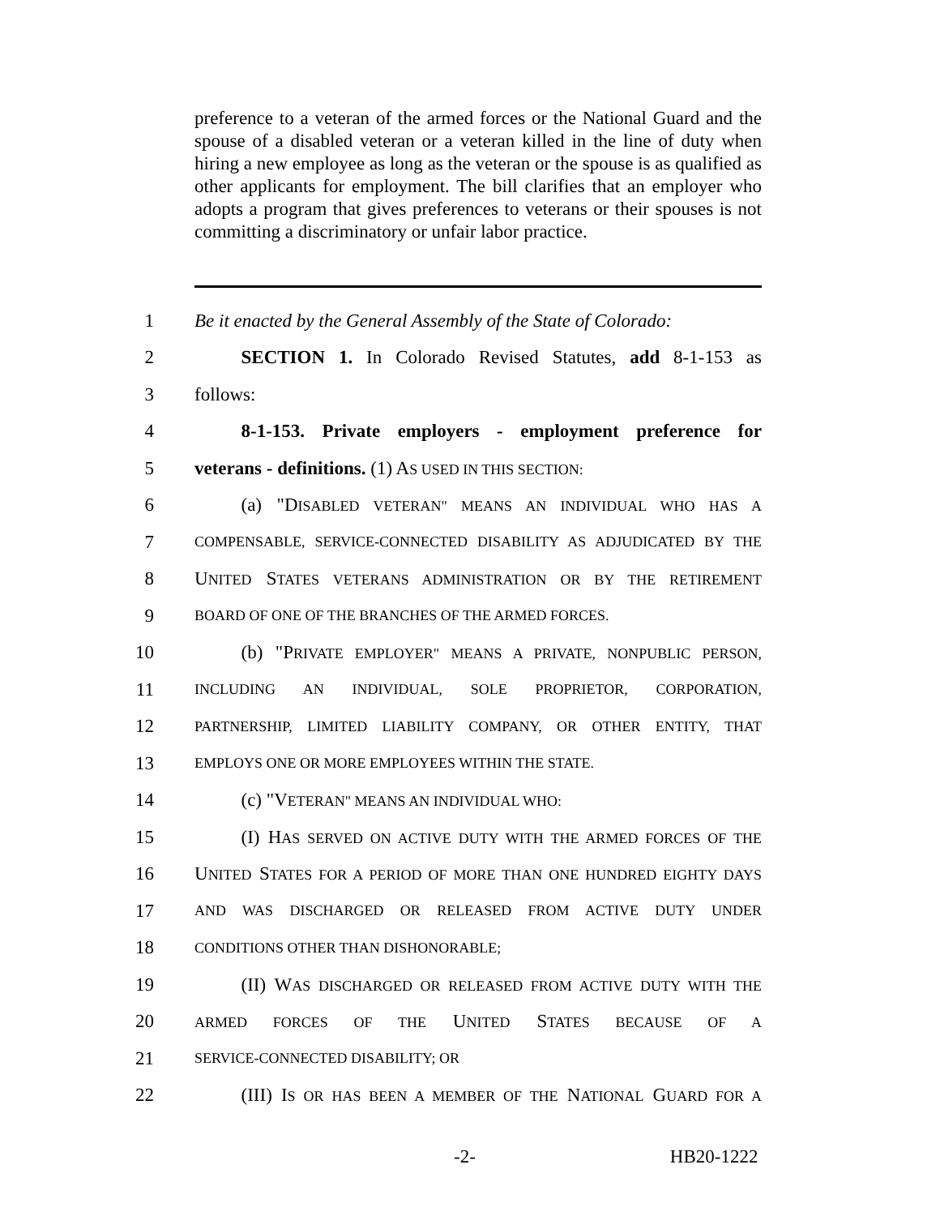preference to a veteran of the armed forces or the National Guard and the spouse of a disabled veteran or a veteran killed in the line of duty when hiring a new employee as long as the veteran or the spouse is as qualified as other applicants for employment. The bill clarifies that an employer who adopts a program that gives preferences to veterans or their spouses is not committing a discriminatory or unfair labor practice.
1 Be it enacted by the General Assembly of the State of Colorado:
2   SECTION 1. In Colorado Revised Statutes, add 8-1-153 as
3 follows:
4   8-1-153. Private employers - employment preference for
5 veterans - definitions. (1) AS USED IN THIS SECTION:
6   (a) "DISABLED VETERAN" MEANS AN INDIVIDUAL WHO HAS A
7 COMPENSABLE, SERVICE-CONNECTED DISABILITY AS ADJUDICATED BY THE
8 UNITED STATES VETERANS ADMINISTRATION OR BY THE RETIREMENT
9 BOARD OF ONE OF THE BRANCHES OF THE ARMED FORCES.
10   (b) "PRIVATE EMPLOYER" MEANS A PRIVATE, NONPUBLIC PERSON,
11 INCLUDING AN INDIVIDUAL, SOLE PROPRIETOR, CORPORATION,
12 PARTNERSHIP, LIMITED LIABILITY COMPANY, OR OTHER ENTITY, THAT
13 EMPLOYS ONE OR MORE EMPLOYEES WITHIN THE STATE.
14   (c) "VETERAN" MEANS AN INDIVIDUAL WHO:
15   (I) HAS SERVED ON ACTIVE DUTY WITH THE ARMED FORCES OF THE
16 UNITED STATES FOR A PERIOD OF MORE THAN ONE HUNDRED EIGHTY DAYS
17 AND WAS DISCHARGED OR RELEASED FROM ACTIVE DUTY UNDER
18 CONDITIONS OTHER THAN DISHONORABLE;
19   (II) WAS DISCHARGED OR RELEASED FROM ACTIVE DUTY WITH THE
20 ARMED FORCES OF THE UNITED STATES BECAUSE OF A
21 SERVICE-CONNECTED DISABILITY; OR
22   (III) IS OR HAS BEEN A MEMBER OF THE NATIONAL GUARD FOR A
-2- HB20-1222